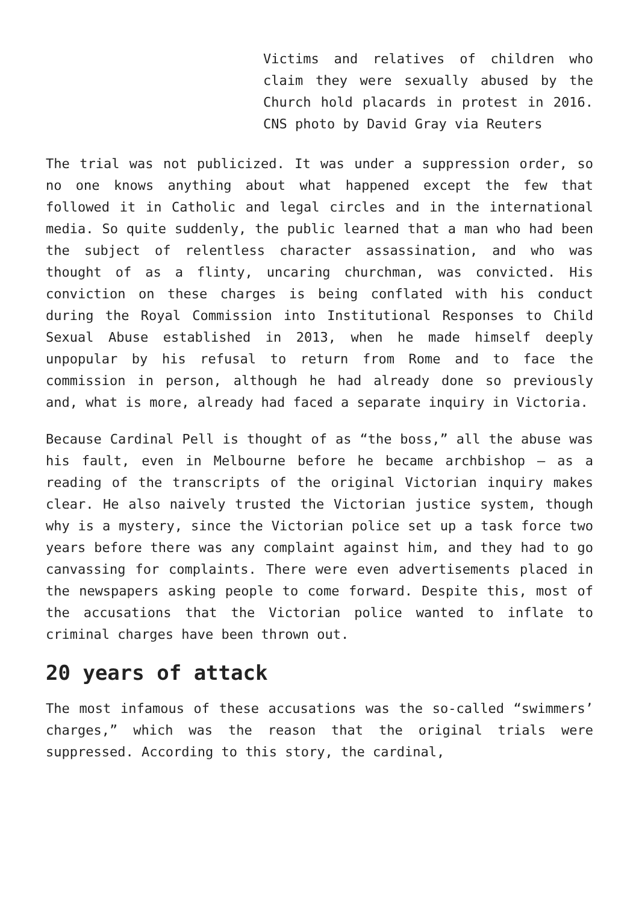Victims and relatives of children who claim they were sexually abused by the Church hold placards in protest in 2016. CNS photo by David Gray via Reuters
The trial was not publicized. It was under a suppression order, so no one knows anything about what happened except the few that followed it in Catholic and legal circles and in the international media. So quite suddenly, the public learned that a man who had been the subject of relentless character assassination, and who was thought of as a flinty, uncaring churchman, was convicted. His conviction on these charges is being conflated with his conduct during the Royal Commission into Institutional Responses to Child Sexual Abuse established in 2013, when he made himself deeply unpopular by his refusal to return from Rome and to face the commission in person, although he had already done so previously and, what is more, already had faced a separate inquiry in Victoria.
Because Cardinal Pell is thought of as “the boss,” all the abuse was his fault, even in Melbourne before he became archbishop — as a reading of the transcripts of the original Victorian inquiry makes clear. He also naively trusted the Victorian justice system, though why is a mystery, since the Victorian police set up a task force two years before there was any complaint against him, and they had to go canvassing for complaints. There were even advertisements placed in the newspapers asking people to come forward. Despite this, most of the accusations that the Victorian police wanted to inflate to criminal charges have been thrown out.
20 years of attack
The most infamous of these accusations was the so-called “swimmers’ charges,” which was the reason that the original trials were suppressed. According to this story, the cardinal,